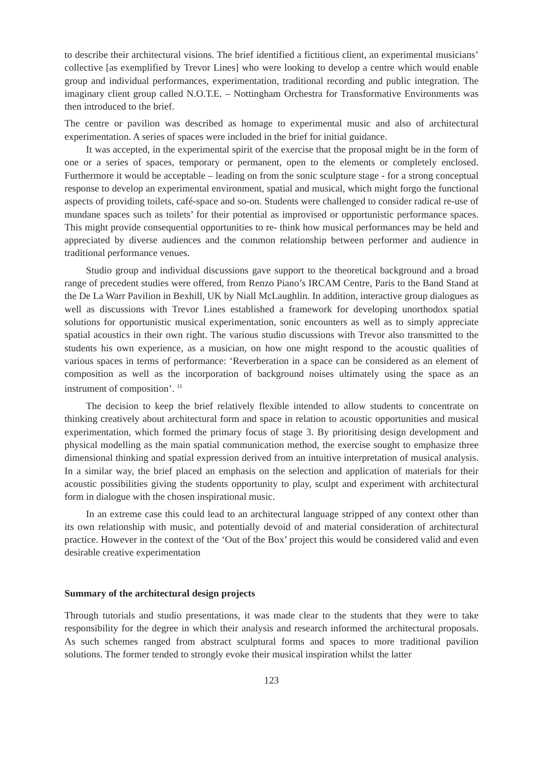to describe their architectural visions. The brief identified a fictitious client, an experimental musicians’ collective [as exemplified by Trevor Lines] who were looking to develop a centre which would enable group and individual performances, experimentation, traditional recording and public integration. The imaginary client group called N.O.T.E. – Nottingham Orchestra for Transformative Environments was then introduced to the brief.
The centre or pavilion was described as homage to experimental music and also of architectural experimentation. A series of spaces were included in the brief for initial guidance.
It was accepted, in the experimental spirit of the exercise that the proposal might be in the form of one or a series of spaces, temporary or permanent, open to the elements or completely enclosed. Furthermore it would be acceptable – leading on from the sonic sculpture stage - for a strong conceptual response to develop an experimental environment, spatial and musical, which might forgo the functional aspects of providing toilets, café-space and so-on. Students were challenged to consider radical re-use of mundane spaces such as toilets’ for their potential as improvised or opportunistic performance spaces. This might provide consequential opportunities to re- think how musical performances may be held and appreciated by diverse audiences and the common relationship between performer and audience in traditional performance venues.
Studio group and individual discussions gave support to the theoretical background and a broad range of precedent studies were offered, from Renzo Piano’s IRCAM Centre, Paris to the Band Stand at the De La Warr Pavilion in Bexhill, UK by Niall McLaughlin. In addition, interactive group dialogues as well as discussions with Trevor Lines established a framework for developing unorthodox spatial solutions for opportunistic musical experimentation, sonic encounters as well as to simply appreciate spatial acoustics in their own right. The various studio discussions with Trevor also transmitted to the students his own experience, as a musician, on how one might respond to the acoustic qualities of various spaces in terms of performance: ‘Reverberation in a space can be considered as an element of composition as well as the incorporation of background noises ultimately using the space as an instrument of composition’. <sup>11</sup>
The decision to keep the brief relatively flexible intended to allow students to concentrate on thinking creatively about architectural form and space in relation to acoustic opportunities and musical experimentation, which formed the primary focus of stage 3. By prioritising design development and physical modelling as the main spatial communication method, the exercise sought to emphasize three dimensional thinking and spatial expression derived from an intuitive interpretation of musical analysis. In a similar way, the brief placed an emphasis on the selection and application of materials for their acoustic possibilities giving the students opportunity to play, sculpt and experiment with architectural form in dialogue with the chosen inspirational music.
In an extreme case this could lead to an architectural language stripped of any context other than its own relationship with music, and potentially devoid of and material consideration of architectural practice. However in the context of the ‘Out of the Box’ project this would be considered valid and even desirable creative experimentation
Summary of the architectural design projects
Through tutorials and studio presentations, it was made clear to the students that they were to take responsibility for the degree in which their analysis and research informed the architectural proposals. As such schemes ranged from abstract sculptural forms and spaces to more traditional pavilion solutions. The former tended to strongly evoke their musical inspiration whilst the latter
123